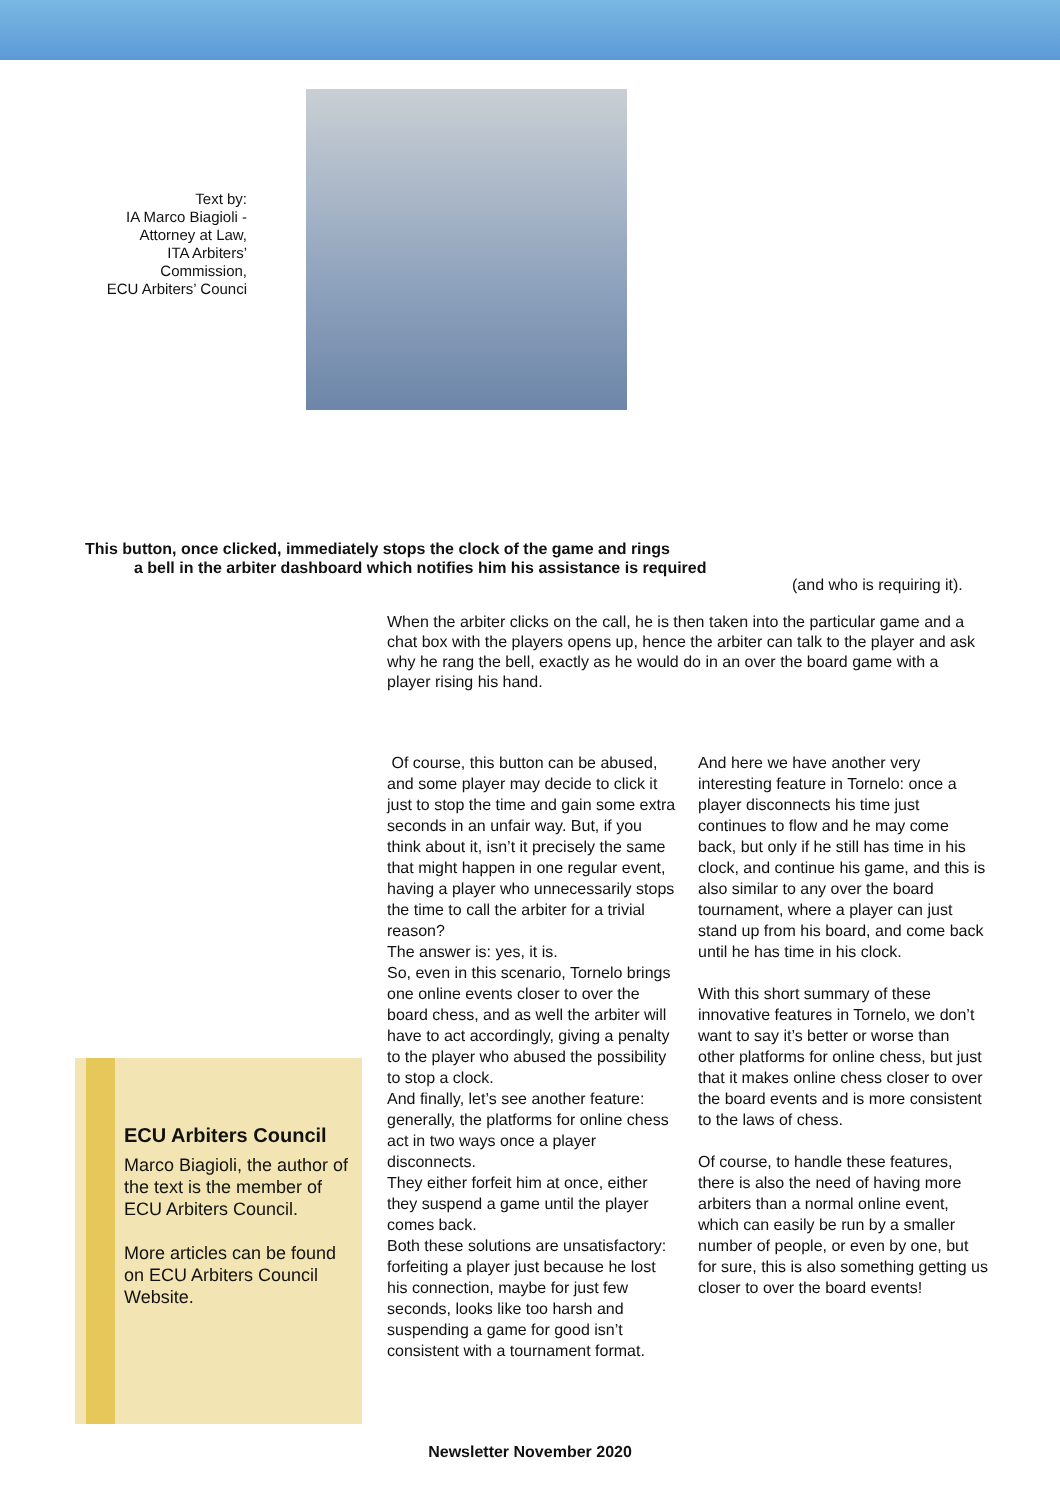Text by:
IA Marco Biagioli -
Attorney at Law,
ITA Arbiters’
Commission,
ECU Arbiters’ Counci
This button, once clicked, immediately stops the clock of the game and rings
a bell in the arbiter dashboard which notifies him his assistance is required
(and who is requiring it).
When the arbiter clicks on the call, he is then taken into the particular game and a chat box with the players opens up, hence the arbiter can talk to the player and ask why he rang the bell, exactly as he would do in an over the board game with a player rising his hand.
Of course, this button can be abused, and some player may decide to click it just to stop the time and gain some extra seconds in an unfair way. But, if you think about it, isn’t it precisely the same that might happen in one regular event, having a player who unnecessarily stops the time to call the arbiter for a trivial reason?
The answer is: yes, it is.
So, even in this scenario, Tornelo brings one online events closer to over the board chess, and as well the arbiter will have to act accordingly, giving a penalty to the player who abused the possibility to stop a clock.
And finally, let’s see another feature: generally, the platforms for online chess act in two ways once a player disconnects.
They either forfeit him at once, either they suspend a game until the player comes back.
Both these solutions are unsatisfactory: forfeiting a player just because he lost his connection, maybe for just few seconds, looks like too harsh and suspending a game for good isn’t consistent with a tournament format.
And here we have another very interesting feature in Tornelo: once a player disconnects his time just continues to flow and he may come back, but only if he still has time in his clock, and continue his game, and this is also similar to any over the board tournament, where a player can just stand up from his board, and come back until he has time in his clock.
With this short summary of these innovative features in Tornelo, we don’t want to say it’s better or worse than other platforms for online chess, but just that it makes online chess closer to over the board events and is more consistent to the laws of chess.
Of course, to handle these features, there is also the need of having more arbiters than a normal online event, which can easily be run by a smaller number of people, or even by one, but for sure, this is also something getting us closer to over the board events!
ECU Arbiters Council
Marco Biagioli, the author of the text is the member of ECU Arbiters Council.
More articles can be found on ECU Arbiters Council Website.
Newsletter November 2020